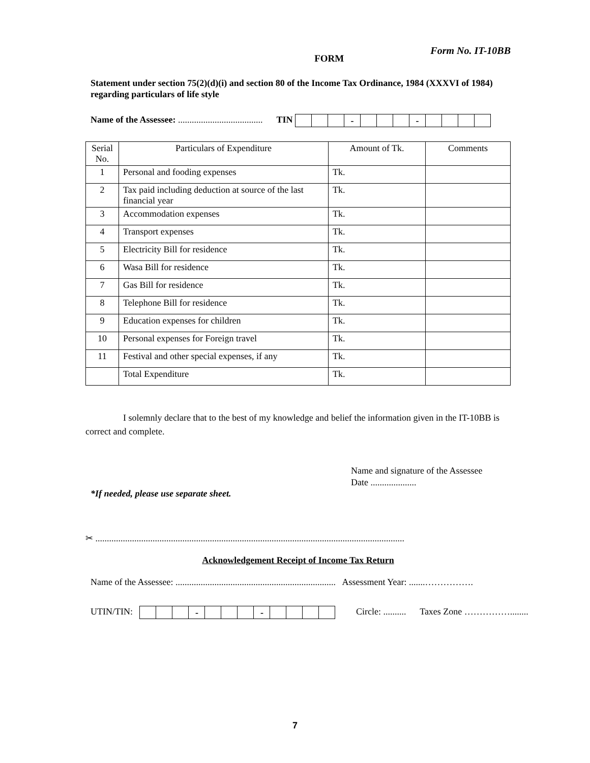FORM Form No. IT-10BB
Statement under section 75(2)(d)(i) and section 80 of the Income Tax Ordinance, 1984 (XXXVI of 1984) regarding particulars of life style
Name of the Assessee: ..................................... TIN
| | | | - | | | | - | | | | |
| Serial No. | Particulars of Expenditure | Amount of Tk. | Comments |
| 1 | Personal and fooding expenses | Tk. | |
| 2 | Tax paid including deduction at source of the last financial year | Tk. | |
| 3 | Accommodation expenses | Tk. | |
| 4 | Transport expenses | Tk. | |
| 5 | Electricity Bill for residence | Tk. | |
| 6 | Wasa Bill for residence | Tk. | |
| 7 | Gas Bill for residence | Tk. | |
| 8 | Telephone Bill for residence | Tk. | |
| 9 | Education expenses for children | Tk. | |
| 10 | Personal expenses for Foreign travel | Tk. | |
| 11 | Festival and other special expenses, if any | Tk. | |
| | Total Expenditure | Tk. | |
I solemnly declare that to the best of my knowledge and belief the information given in the IT-10BB is correct and complete.
Name and signature of the Assessee
Date ....................
*If needed, please use separate sheet.
✂ .......................................................................................................................................
Acknowledgement Receipt of Income Tax Return
Name of the Assessee: ...................................................................... Assessment Year: .......…………….
UTIN/TIN:
| | | | - | | | | - | | | | |
Circle: .......... Taxes Zone ……………........
7